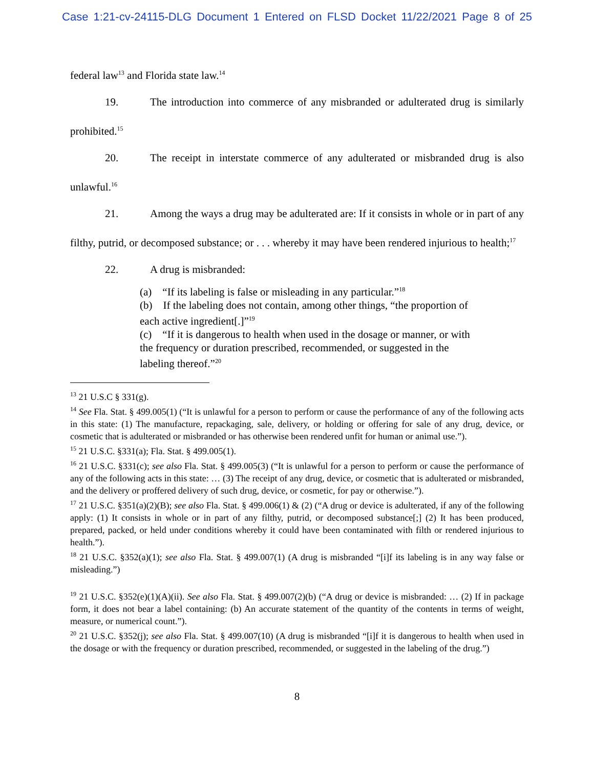Case 1:21-cv-24115-DLG Document 1 Entered on FLSD Docket 11/22/2021 Page 8 of 25
federal law<sup>13</sup> and Florida state law.<sup>14</sup>
19. The introduction into commerce of any misbranded or adulterated drug is similarly prohibited.<sup>15</sup>
20. The receipt in interstate commerce of any adulterated or misbranded drug is also unlawful.<sup>16</sup>
21. Among the ways a drug may be adulterated are: If it consists in whole or in part of any filthy, putrid, or decomposed substance; or . . . whereby it may have been rendered injurious to health;<sup>17</sup>
22. A drug is misbranded:
(a) “If its labeling is false or misleading in any particular.”<sup>18</sup>
(b) If the labeling does not contain, among other things, “the proportion of each active ingredient[.]”<sup>19</sup>
(c) “If it is dangerous to health when used in the dosage or manner, or with the frequency or duration prescribed, recommended, or suggested in the labeling thereof.”<sup>20</sup>
<sup>13</sup> 21 U.S.C § 331(g).
<sup>14</sup> See Fla. Stat. § 499.005(1) (“It is unlawful for a person to perform or cause the performance of any of the following acts in this state: (1) The manufacture, repackaging, sale, delivery, or holding or offering for sale of any drug, device, or cosmetic that is adulterated or misbranded or has otherwise been rendered unfit for human or animal use.”).
<sup>15</sup> 21 U.S.C. §331(a); Fla. Stat. § 499.005(1).
<sup>16</sup> 21 U.S.C. §331(c); see also Fla. Stat. § 499.005(3) (“It is unlawful for a person to perform or cause the performance of any of the following acts in this state: … (3) The receipt of any drug, device, or cosmetic that is adulterated or misbranded, and the delivery or proffered delivery of such drug, device, or cosmetic, for pay or otherwise.”).
<sup>17</sup> 21 U.S.C. §351(a)(2)(B); see also Fla. Stat. § 499.006(1) & (2) (“A drug or device is adulterated, if any of the following apply: (1) It consists in whole or in part of any filthy, putrid, or decomposed substance[;] (2) It has been produced, prepared, packed, or held under conditions whereby it could have been contaminated with filth or rendered injurious to health.”).
<sup>18</sup> 21 U.S.C. §352(a)(1); see also Fla. Stat. § 499.007(1) (A drug is misbranded “[i]f its labeling is in any way false or misleading.”)
<sup>19</sup> 21 U.S.C. §352(e)(1)(A)(ii). See also Fla. Stat. § 499.007(2)(b) (“A drug or device is misbranded: … (2) If in package form, it does not bear a label containing: (b) An accurate statement of the quantity of the contents in terms of weight, measure, or numerical count.”).
<sup>20</sup> 21 U.S.C. §352(j); see also Fla. Stat. § 499.007(10) (A drug is misbranded “[i]f it is dangerous to health when used in the dosage or with the frequency or duration prescribed, recommended, or suggested in the labeling of the drug.”)
8